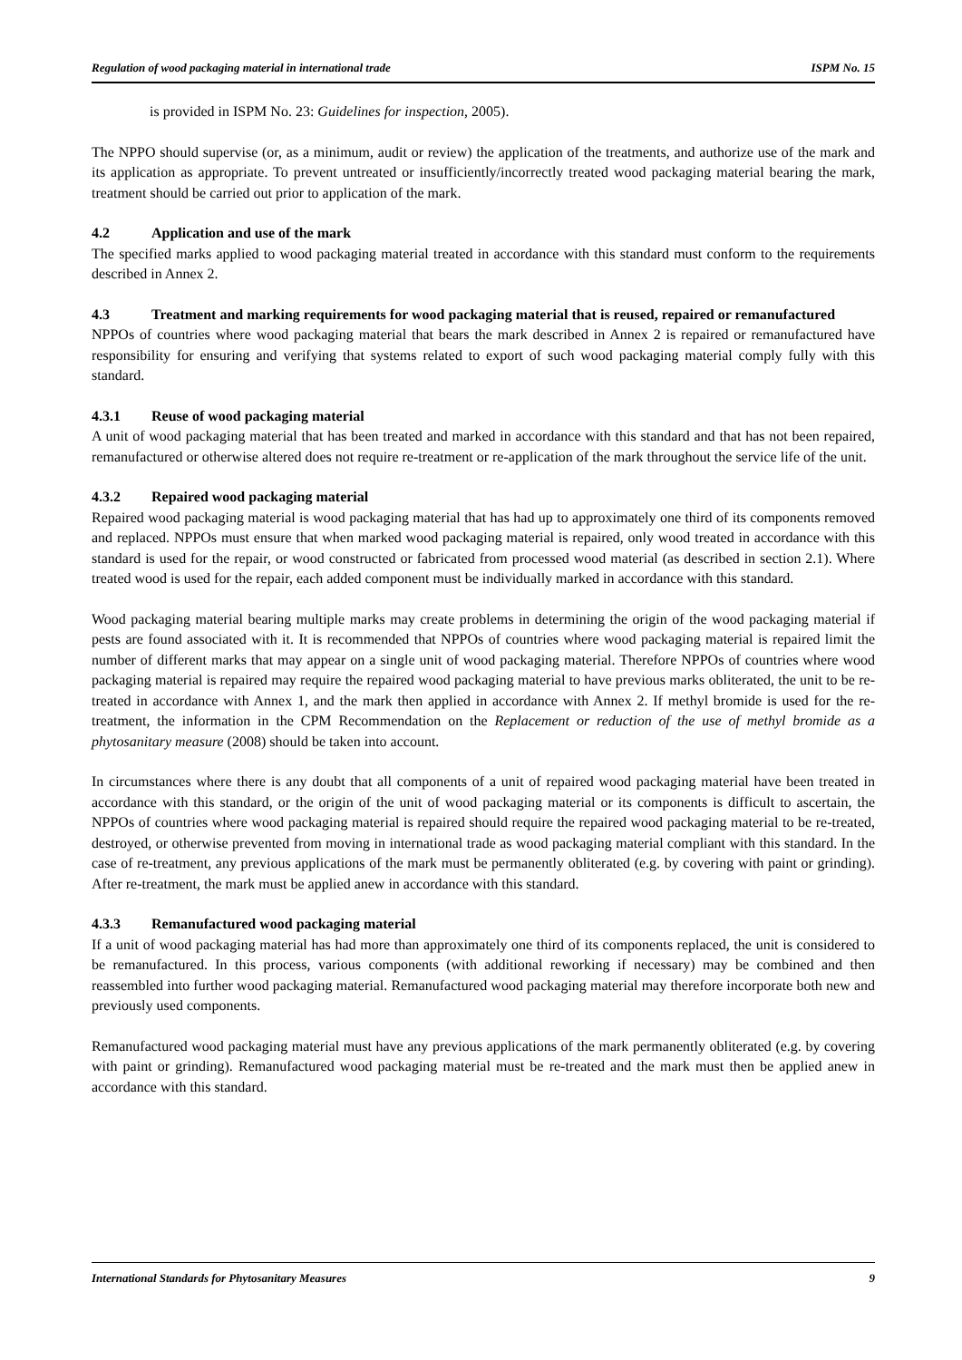Regulation of wood packaging material in international trade ISPM No. 15
is provided in ISPM No. 23: Guidelines for inspection, 2005).
The NPPO should supervise (or, as a minimum, audit or review) the application of the treatments, and authorize use of the mark and its application as appropriate. To prevent untreated or insufficiently/incorrectly treated wood packaging material bearing the mark, treatment should be carried out prior to application of the mark.
4.2 Application and use of the mark
The specified marks applied to wood packaging material treated in accordance with this standard must conform to the requirements described in Annex 2.
4.3 Treatment and marking requirements for wood packaging material that is reused, repaired or remanufactured
NPPOs of countries where wood packaging material that bears the mark described in Annex 2 is repaired or remanufactured have responsibility for ensuring and verifying that systems related to export of such wood packaging material comply fully with this standard.
4.3.1 Reuse of wood packaging material
A unit of wood packaging material that has been treated and marked in accordance with this standard and that has not been repaired, remanufactured or otherwise altered does not require re-treatment or re-application of the mark throughout the service life of the unit.
4.3.2 Repaired wood packaging material
Repaired wood packaging material is wood packaging material that has had up to approximately one third of its components removed and replaced. NPPOs must ensure that when marked wood packaging material is repaired, only wood treated in accordance with this standard is used for the repair, or wood constructed or fabricated from processed wood material (as described in section 2.1). Where treated wood is used for the repair, each added component must be individually marked in accordance with this standard.
Wood packaging material bearing multiple marks may create problems in determining the origin of the wood packaging material if pests are found associated with it. It is recommended that NPPOs of countries where wood packaging material is repaired limit the number of different marks that may appear on a single unit of wood packaging material. Therefore NPPOs of countries where wood packaging material is repaired may require the repaired wood packaging material to have previous marks obliterated, the unit to be re-treated in accordance with Annex 1, and the mark then applied in accordance with Annex 2. If methyl bromide is used for the re-treatment, the information in the CPM Recommendation on the Replacement or reduction of the use of methyl bromide as a phytosanitary measure (2008) should be taken into account.
In circumstances where there is any doubt that all components of a unit of repaired wood packaging material have been treated in accordance with this standard, or the origin of the unit of wood packaging material or its components is difficult to ascertain, the NPPOs of countries where wood packaging material is repaired should require the repaired wood packaging material to be re-treated, destroyed, or otherwise prevented from moving in international trade as wood packaging material compliant with this standard. In the case of re-treatment, any previous applications of the mark must be permanently obliterated (e.g. by covering with paint or grinding). After re-treatment, the mark must be applied anew in accordance with this standard.
4.3.3 Remanufactured wood packaging material
If a unit of wood packaging material has had more than approximately one third of its components replaced, the unit is considered to be remanufactured. In this process, various components (with additional reworking if necessary) may be combined and then reassembled into further wood packaging material. Remanufactured wood packaging material may therefore incorporate both new and previously used components.
Remanufactured wood packaging material must have any previous applications of the mark permanently obliterated (e.g. by covering with paint or grinding). Remanufactured wood packaging material must be re-treated and the mark must then be applied anew in accordance with this standard.
International Standards for Phytosanitary Measures 9